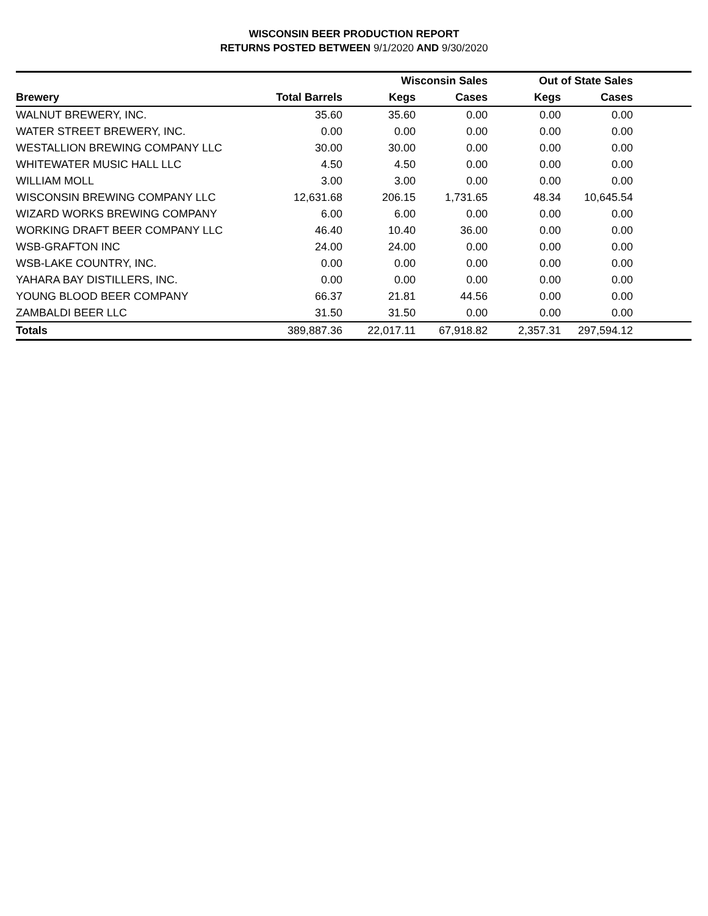WISCONSIN BEER PRODUCTION REPORT
RETURNS POSTED BETWEEN 9/1/2020 AND 9/30/2020
| | | Wisconsin Sales | | Out of State Sales | | |
| --- | --- | --- | --- | --- | --- | --- |
| Brewery | Total Barrels | Kegs | Cases | Kegs | Cases | |
| WALNUT BREWERY, INC. | 35.60 | 35.60 | 0.00 | 0.00 | 0.00 | |
| WATER STREET BREWERY, INC. | 0.00 | 0.00 | 0.00 | 0.00 | 0.00 | |
| WESTALLION BREWING COMPANY LLC | 30.00 | 30.00 | 0.00 | 0.00 | 0.00 | |
| WHITEWATER MUSIC HALL LLC | 4.50 | 4.50 | 0.00 | 0.00 | 0.00 | |
| WILLIAM MOLL | 3.00 | 3.00 | 0.00 | 0.00 | 0.00 | |
| WISCONSIN BREWING COMPANY LLC | 12,631.68 | 206.15 | 1,731.65 | 48.34 | 10,645.54 | |
| WIZARD WORKS BREWING COMPANY | 6.00 | 6.00 | 0.00 | 0.00 | 0.00 | |
| WORKING DRAFT BEER COMPANY LLC | 46.40 | 10.40 | 36.00 | 0.00 | 0.00 | |
| WSB-GRAFTON INC | 24.00 | 24.00 | 0.00 | 0.00 | 0.00 | |
| WSB-LAKE COUNTRY, INC. | 0.00 | 0.00 | 0.00 | 0.00 | 0.00 | |
| YAHARA BAY DISTILLERS, INC. | 0.00 | 0.00 | 0.00 | 0.00 | 0.00 | |
| YOUNG BLOOD BEER COMPANY | 66.37 | 21.81 | 44.56 | 0.00 | 0.00 | |
| ZAMBALDI BEER LLC | 31.50 | 31.50 | 0.00 | 0.00 | 0.00 | |
| Totals | 389,887.36 | 22,017.11 | 67,918.82 | 2,357.31 | 297,594.12 | |